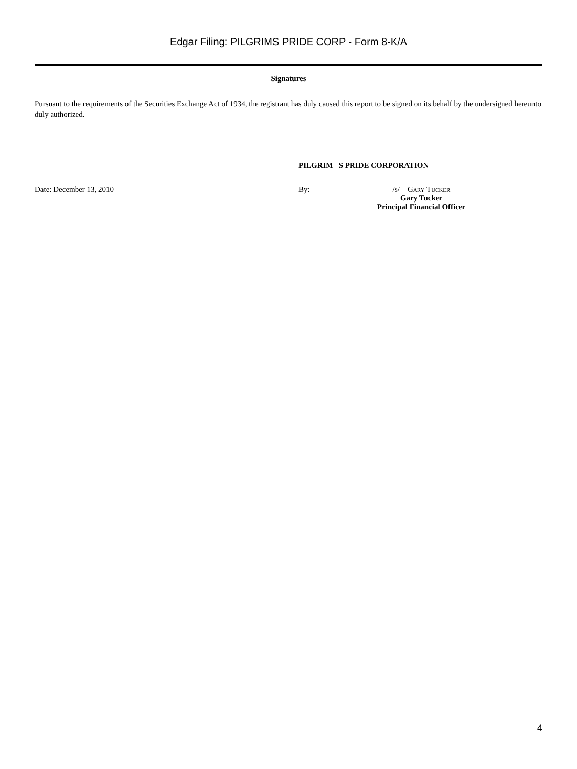Edgar Filing: PILGRIMS PRIDE CORP - Form 8-K/A
Signatures
Pursuant to the requirements of the Securities Exchange Act of 1934, the registrant has duly caused this report to be signed on its behalf by the undersigned hereunto duly authorized.
PILGRIM S PRIDE CORPORATION
Date: December 13, 2010 By: /S/ GARY TUCKER
Gary Tucker
Principal Financial Officer
4